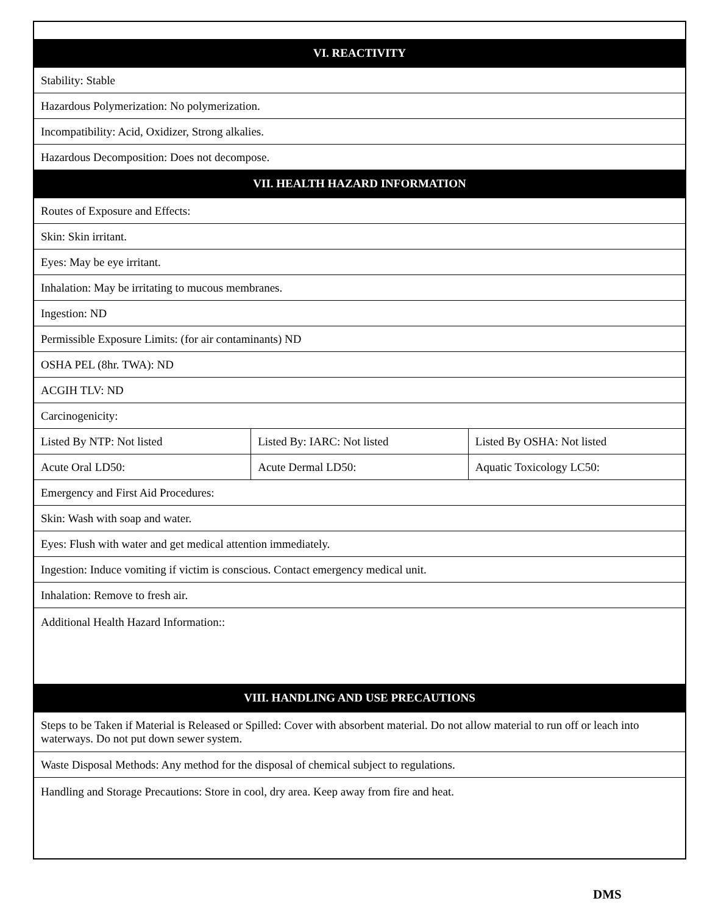| VI. REACTIVITY | | |
| --- | --- | --- |
| Stability: Stable | | |
| Hazardous Polymerization: No polymerization. | | |
| Incompatibility: Acid, Oxidizer, Strong alkalies. | | |
| Hazardous Decomposition: Does not decompose. | | |
| VII. HEALTH HAZARD INFORMATION | | |
| Routes of Exposure and Effects: | | |
| Skin: Skin irritant. | | |
| Eyes: May be eye irritant. | | |
| Inhalation: May be irritating to mucous membranes. | | |
| Ingestion: ND | | |
| Permissible Exposure Limits: (for air contaminants) ND | | |
| OSHA PEL (8hr. TWA): ND | | |
| ACGIH TLV: ND | | |
| Carcinogenicity: | | |
| Listed By NTP: Not listed | Listed By: IARC: Not listed | Listed By OSHA: Not listed |
| Acute Oral LD50: | Acute Dermal LD50: | Aquatic Toxicology LC50: |
| Emergency and First Aid Procedures: | | |
| Skin: Wash with soap and water. | | |
| Eyes: Flush with water and get medical attention immediately. | | |
| Ingestion: Induce vomiting if victim is conscious. Contact emergency medical unit. | | |
| Inhalation: Remove to fresh air. | | |
| Additional Health Hazard Information:: | | |
| VIII. HANDLING AND USE PRECAUTIONS | | |
| Steps to be Taken if Material is Released or Spilled: Cover with absorbent material. Do not allow material to run off or leach into waterways. Do not put down sewer system. | | |
| Waste Disposal Methods: Any method for the disposal of chemical subject to regulations. | | |
| Handling and Storage Precautions: Store in cool, dry area. Keep away from fire and heat. | | |
DMS